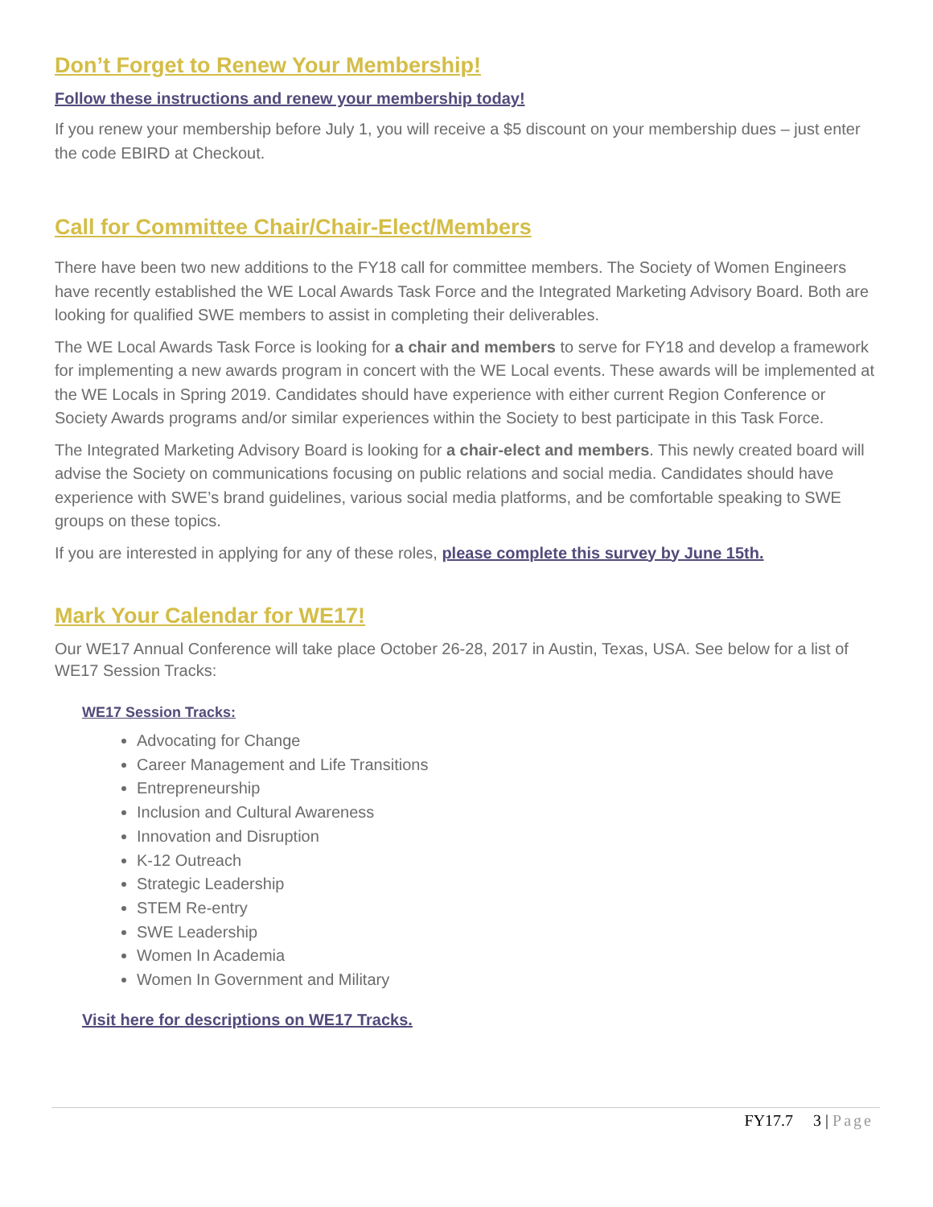Don’t Forget to Renew Your Membership!
Follow these instructions and renew your membership today!
If you renew your membership before July 1, you will receive a $5 discount on your membership dues – just enter the code EBIRD at Checkout.
Call for Committee Chair/Chair-Elect/Members
There have been two new additions to the FY18 call for committee members. The Society of Women Engineers have recently established the WE Local Awards Task Force and the Integrated Marketing Advisory Board. Both are looking for qualified SWE members to assist in completing their deliverables.
The WE Local Awards Task Force is looking for a chair and members to serve for FY18 and develop a framework for implementing a new awards program in concert with the WE Local events. These awards will be implemented at the WE Locals in Spring 2019. Candidates should have experience with either current Region Conference or Society Awards programs and/or similar experiences within the Society to best participate in this Task Force.
The Integrated Marketing Advisory Board is looking for a chair-elect and members. This newly created board will advise the Society on communications focusing on public relations and social media. Candidates should have experience with SWE’s brand guidelines, various social media platforms, and be comfortable speaking to SWE groups on these topics.
If you are interested in applying for any of these roles, please complete this survey by June 15th.
Mark Your Calendar for WE17!
Our WE17 Annual Conference will take place October 26-28, 2017 in Austin, Texas, USA. See below for a list of WE17 Session Tracks:
WE17 Session Tracks:
Advocating for Change
Career Management and Life Transitions
Entrepreneurship
Inclusion and Cultural Awareness
Innovation and Disruption
K-12 Outreach
Strategic Leadership
STEM Re-entry
SWE Leadership
Women In Academia
Women In Government and Military
Visit here for descriptions on WE17 Tracks.
FY17.7 3 | Page